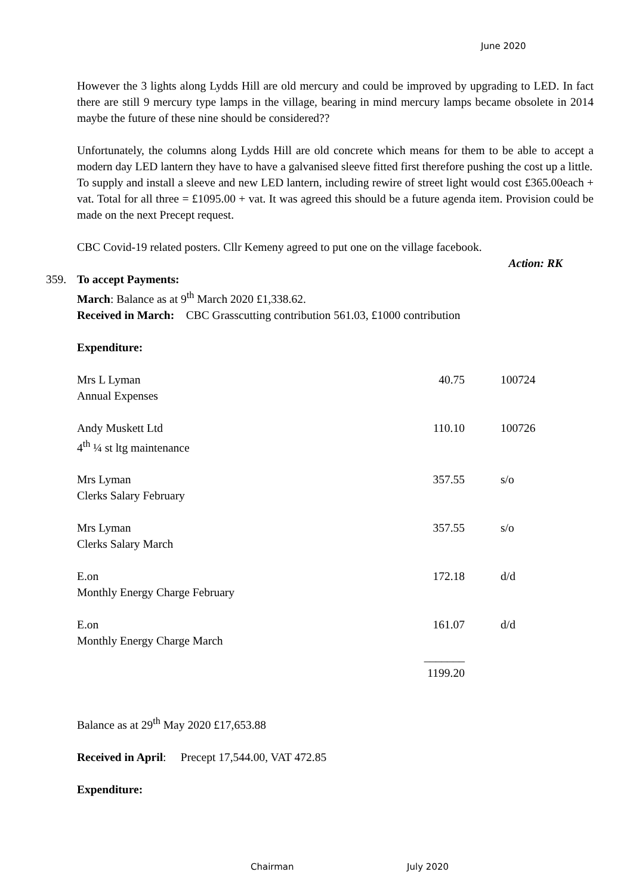June 2020
However the 3 lights along Lydds Hill are old mercury and could be improved by upgrading to LED. In fact there are still 9 mercury type lamps in the village, bearing in mind mercury lamps became obsolete in 2014 maybe the future of these nine should be considered??
Unfortunately, the columns along Lydds Hill are old concrete which means for them to be able to accept a modern day LED lantern they have to have a galvanised sleeve fitted first therefore pushing the cost up a little.
To supply and install a sleeve and new LED lantern, including rewire of street light would cost £365.00each + vat. Total for all three = £1095.00 + vat. It was agreed this should be a future agenda item. Provision could be made on the next Precept request.
CBC Covid-19 related posters. Cllr Kemeny agreed to put one on the village facebook.
Action: RK
359. To accept Payments:
March: Balance as at 9<sup>th</sup> March 2020 £1,338.62.
Received in March: CBC Grasscutting contribution 561.03, £1000 contribution
Expenditure:
| Mrs L Lyman | 40.75 | 100724 |
| Annual Expenses | | |
| Andy Muskett Ltd | 110.10 | 100726 |
| 4<sup>th</sup> ¼ st ltg maintenance | | |
| Mrs Lyman | 357.55 | s/o |
| Clerks Salary February | | |
| Mrs Lyman | 357.55 | s/o |
| Clerks Salary March | | |
| E.on | 172.18 | d/d |
| Monthly Energy Charge February | | |
| E.on | 161.07 | d/d |
| Monthly Energy Charge March | | |
| | _______ | |
| | 1199.20 | |
Balance as at 29<sup>th</sup> May 2020 £17,653.88
Received in April: Precept 17,544.00, VAT 472.85
Expenditure:
Chairman July 2020